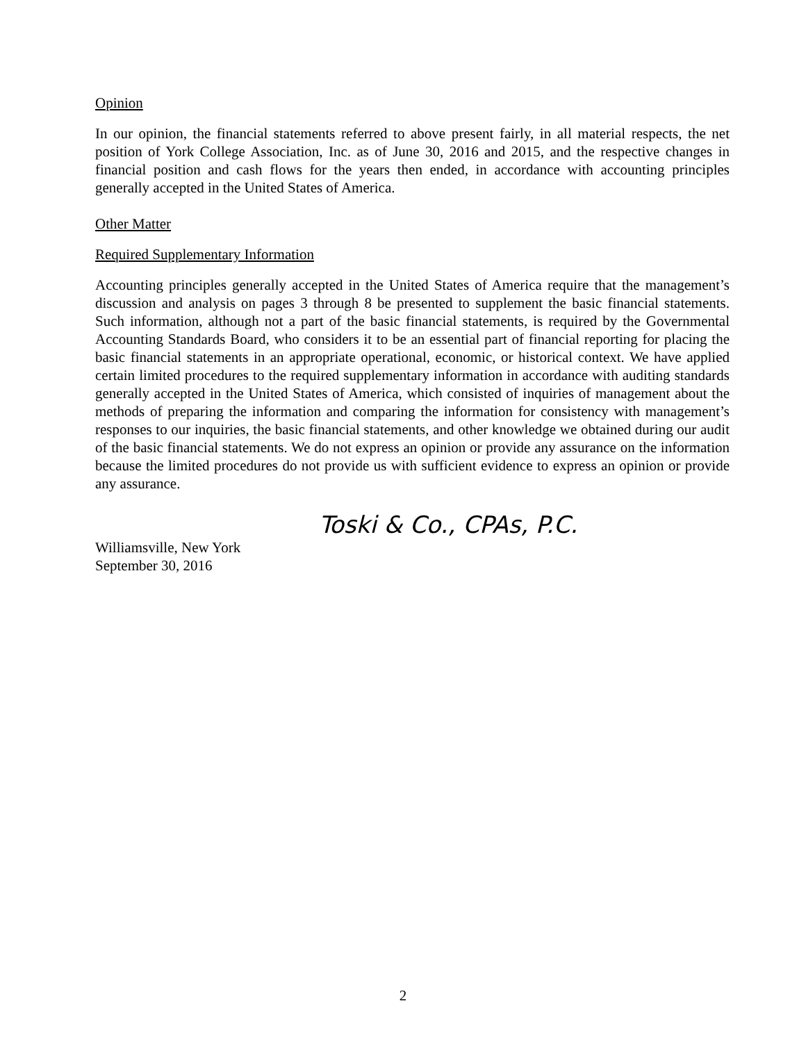Opinion
In our opinion, the financial statements referred to above present fairly, in all material respects, the net position of York College Association, Inc. as of June 30, 2016 and 2015, and the respective changes in financial position and cash flows for the years then ended, in accordance with accounting principles generally accepted in the United States of America.
Other Matter
Required Supplementary Information
Accounting principles generally accepted in the United States of America require that the management’s discussion and analysis on pages 3 through 8 be presented to supplement the basic financial statements. Such information, although not a part of the basic financial statements, is required by the Governmental Accounting Standards Board, who considers it to be an essential part of financial reporting for placing the basic financial statements in an appropriate operational, economic, or historical context. We have applied certain limited procedures to the required supplementary information in accordance with auditing standards generally accepted in the United States of America, which consisted of inquiries of management about the methods of preparing the information and comparing the information for consistency with management’s responses to our inquiries, the basic financial statements, and other knowledge we obtained during our audit of the basic financial statements. We do not express an opinion or provide any assurance on the information because the limited procedures do not provide us with sufficient evidence to express an opinion or provide any assurance.
Toski & Co., CPAs, P.C.
Williamsville, New York
September 30, 2016
2